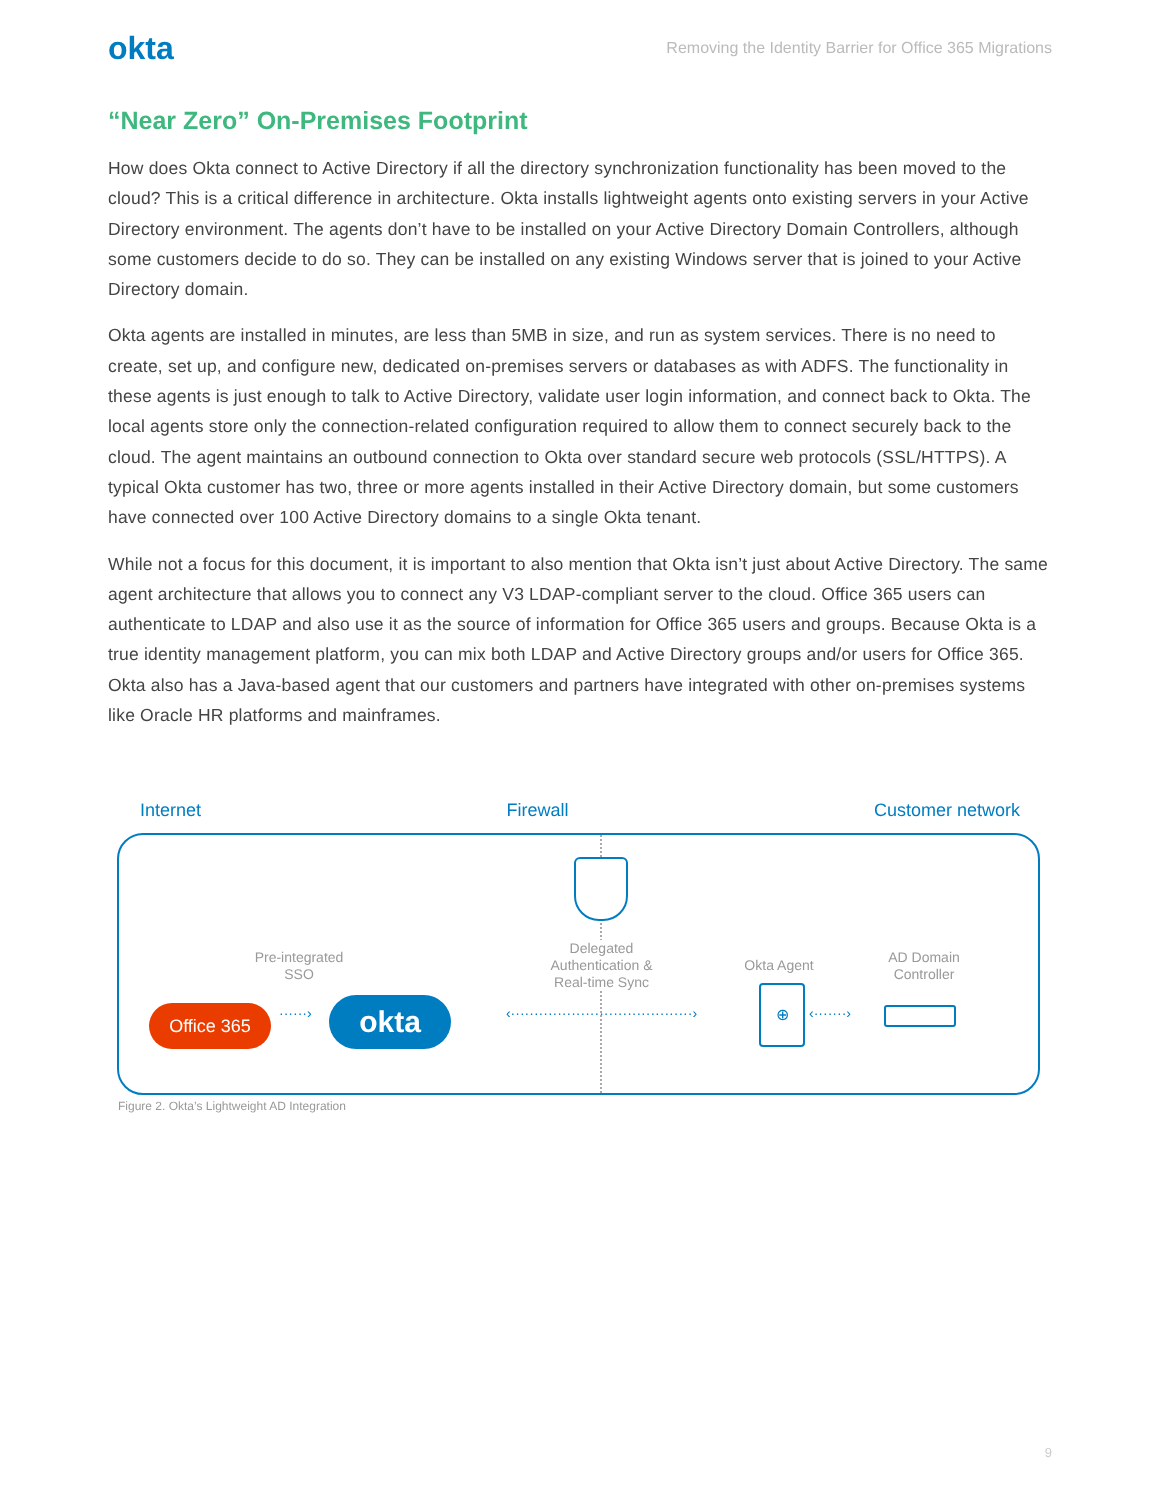okta Removing the Identity Barrier for Office 365 Migrations
“Near Zero” On-Premises Footprint
How does Okta connect to Active Directory if all the directory synchronization functionality has been moved to the cloud? This is a critical difference in architecture. Okta installs lightweight agents onto existing servers in your Active Directory environment. The agents don’t have to be installed on your Active Directory Domain Controllers, although some customers decide to do so. They can be installed on any existing Windows server that is joined to your Active Directory domain.
Okta agents are installed in minutes, are less than 5MB in size, and run as system services. There is no need to create, set up, and configure new, dedicated on-premises servers or databases as with ADFS. The functionality in these agents is just enough to talk to Active Directory, validate user login information, and connect back to Okta. The local agents store only the connection-related configuration required to allow them to connect securely back to the cloud. The agent maintains an outbound connection to Okta over standard secure web protocols (SSL/HTTPS). A typical Okta customer has two, three or more agents installed in their Active Directory domain, but some customers have connected over 100 Active Directory domains to a single Okta tenant.
While not a focus for this document, it is important to also mention that Okta isn’t just about Active Directory. The same agent architecture that allows you to connect any V3 LDAP-compliant server to the cloud. Office 365 users can authenticate to LDAP and also use it as the source of information for Office 365 users and groups. Because Okta is a true identity management platform, you can mix both LDAP and Active Directory groups and/or users for Office 365. Okta also has a Java-based agent that our customers and partners have integrated with other on-premises systems like Oracle HR platforms and mainframes.
Internet Firewall Customer network
Pre-integrated
SSO
Delegated
Authentication &
Real-time Sync
Okta Agent
AD Domain
Controller
Office 365 ······› okta
‹·······································›
⊕
‹·······›
Figure 2. Okta’s Lightweight AD Integration
9